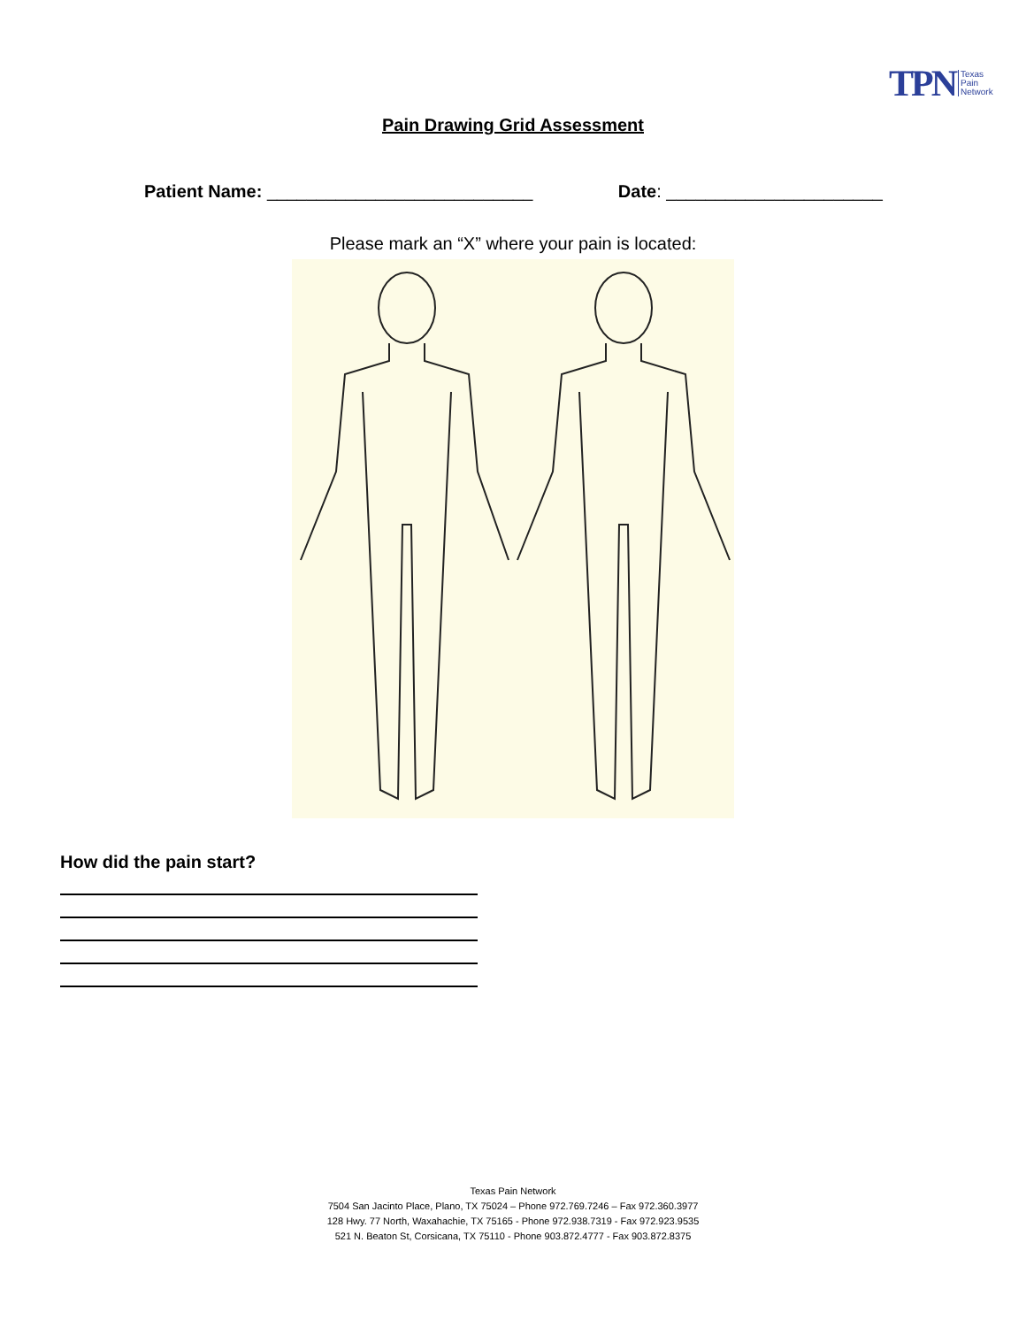TPN Texas
Pain
Network
Pain Drawing Grid Assessment
Patient Name: ___________________________ Date: ______________________
Please mark an “X” where your pain is located:
How did the pain start?
Texas Pain Network
7504 San Jacinto Place, Plano, TX 75024 – Phone 972.769.7246 – Fax 972.360.3977
128 Hwy. 77 North, Waxahachie, TX 75165 - Phone 972.938.7319 - Fax 972.923.9535
521 N. Beaton St, Corsicana, TX 75110 - Phone 903.872.4777 - Fax 903.872.8375